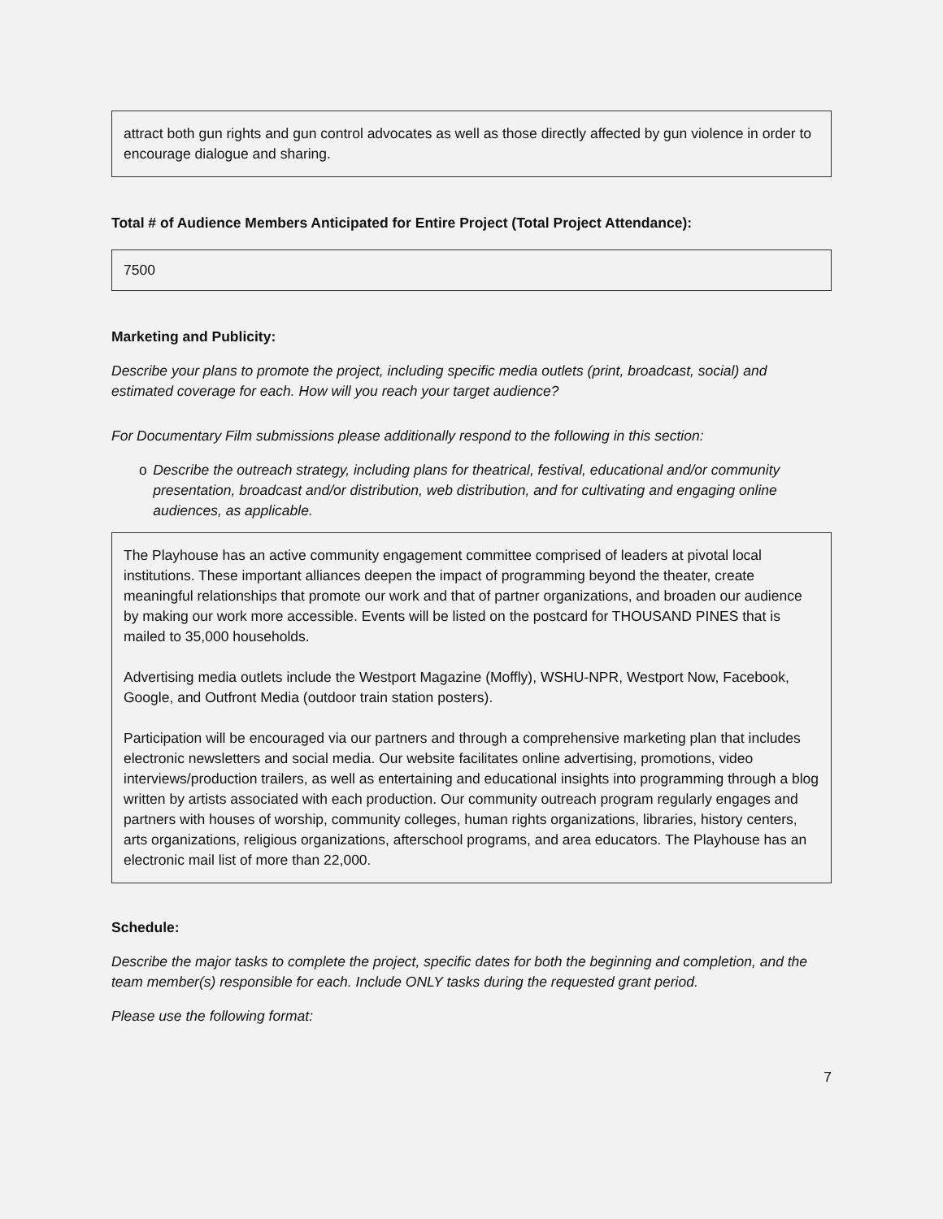attract both gun rights and gun control advocates as well as those directly affected by gun violence in order to encourage dialogue and sharing.
Total # of Audience Members Anticipated for Entire Project (Total Project Attendance):
7500
Marketing and Publicity:
Describe your plans to promote the project, including specific media outlets (print, broadcast, social) and estimated coverage for each. How will you reach your target audience?
For Documentary Film submissions please additionally respond to the following in this section:
o Describe the outreach strategy, including plans for theatrical, festival, educational and/or community presentation, broadcast and/or distribution, web distribution, and for cultivating and engaging online audiences, as applicable.
The Playhouse has an active community engagement committee comprised of leaders at pivotal local institutions. These important alliances deepen the impact of programming beyond the theater, create meaningful relationships that promote our work and that of partner organizations, and broaden our audience by making our work more accessible. Events will be listed on the postcard for THOUSAND PINES that is mailed to 35,000 households.
Advertising media outlets include the Westport Magazine (Moffly), WSHU-NPR, Westport Now, Facebook, Google, and Outfront Media (outdoor train station posters).
Participation will be encouraged via our partners and through a comprehensive marketing plan that includes electronic newsletters and social media. Our website facilitates online advertising, promotions, video interviews/production trailers, as well as entertaining and educational insights into programming through a blog written by artists associated with each production. Our community outreach program regularly engages and partners with houses of worship, community colleges, human rights organizations, libraries, history centers, arts organizations, religious organizations, afterschool programs, and area educators. The Playhouse has an electronic mail list of more than 22,000.
Schedule:
Describe the major tasks to complete the project, specific dates for both the beginning and completion, and the team member(s) responsible for each. Include ONLY tasks during the requested grant period.
Please use the following format:
7